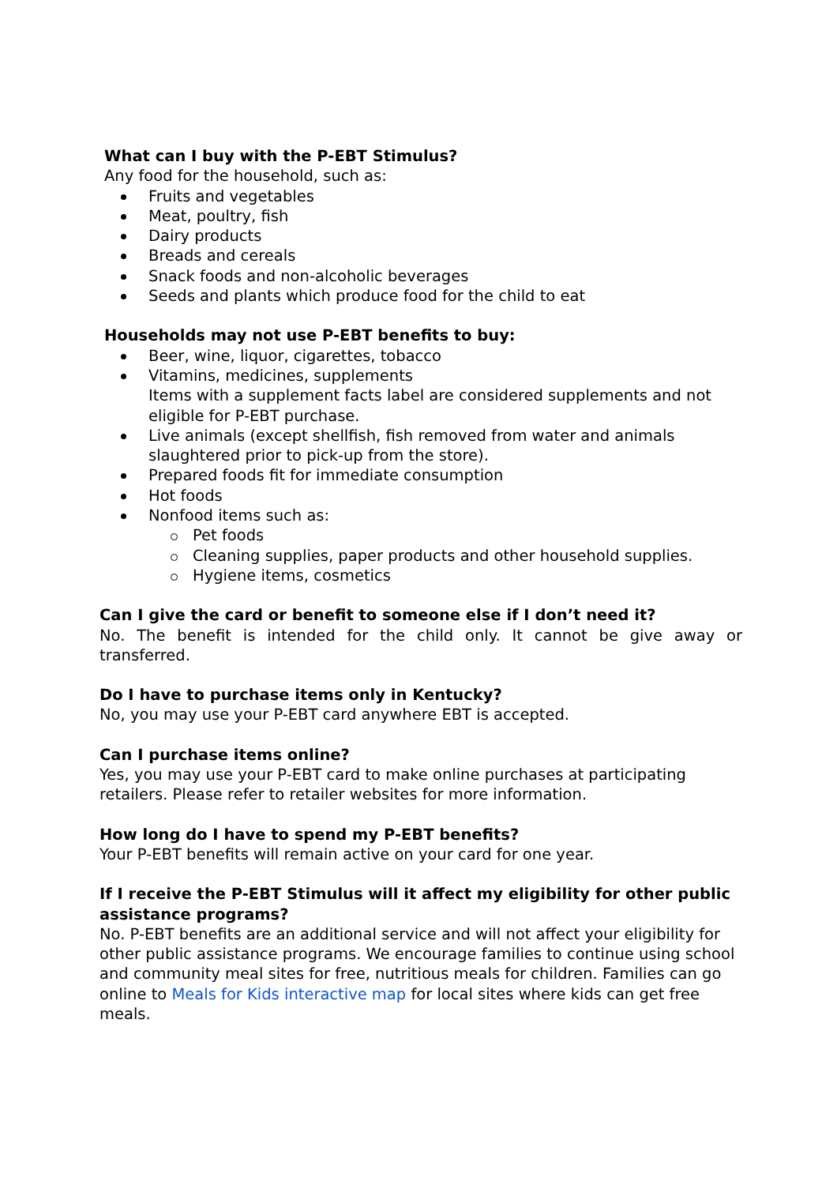What can I buy with the P-EBT Stimulus?
Any food for the household, such as:
Fruits and vegetables
Meat, poultry, fish
Dairy products
Breads and cereals
Snack foods and non-alcoholic beverages
Seeds and plants which produce food for the child to eat
Households may not use P-EBT benefits to buy:
Beer, wine, liquor, cigarettes, tobacco
Vitamins, medicines, supplements
Items with a supplement facts label are considered supplements and not eligible for P-EBT purchase.
Live animals (except shellfish, fish removed from water and animals slaughtered prior to pick-up from the store).
Prepared foods fit for immediate consumption
Hot foods
Nonfood items such as:
Pet foods
Cleaning supplies, paper products and other household supplies.
Hygiene items, cosmetics
Can I give the card or benefit to someone else if I don’t need it?
No. The benefit is intended for the child only. It cannot be give away or transferred.
Do I have to purchase items only in Kentucky?
No, you may use your P-EBT card anywhere EBT is accepted.
Can I purchase items online?
Yes, you may use your P-EBT card to make online purchases at participating retailers. Please refer to retailer websites for more information.
How long do I have to spend my P-EBT benefits?
Your P-EBT benefits will remain active on your card for one year.
If I receive the P-EBT Stimulus will it affect my eligibility for other public assistance programs?
No. P-EBT benefits are an additional service and will not affect your eligibility for other public assistance programs. We encourage families to continue using school and community meal sites for free, nutritious meals for children. Families can go online to Meals for Kids interactive map for local sites where kids can get free meals.